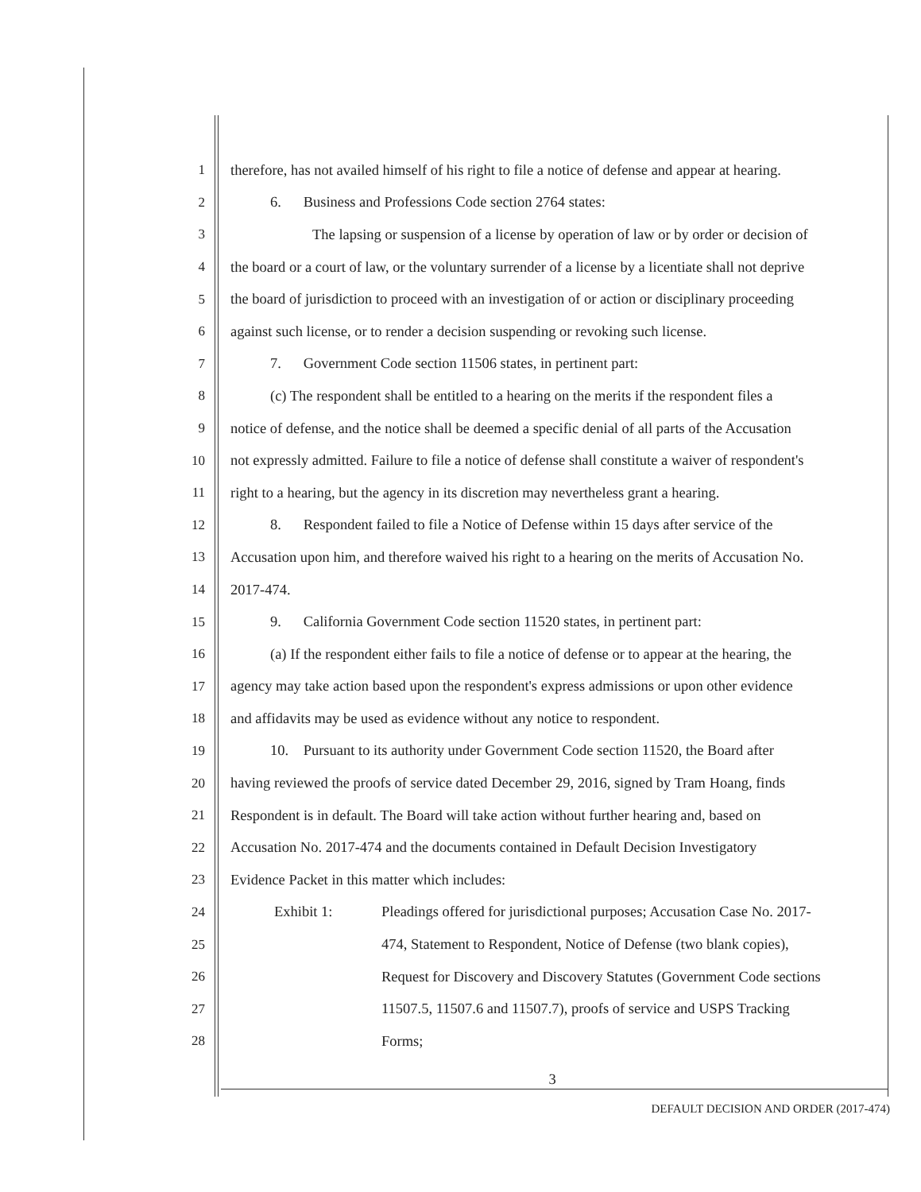1 therefore, has not availed himself of his right to file a notice of defense and appear at hearing.
2 6. Business and Professions Code section 2764 states:
3 The lapsing or suspension of a license by operation of law or by order or decision of
4 the board or a court of law, or the voluntary surrender of a license by a licentiate shall not deprive
5 the board of jurisdiction to proceed with an investigation of or action or disciplinary proceeding
6 against such license, or to render a decision suspending or revoking such license.
7 7. Government Code section 11506 states, in pertinent part:
8 (c) The respondent shall be entitled to a hearing on the merits if the respondent files a
9 notice of defense, and the notice shall be deemed a specific denial of all parts of the Accusation
10 not expressly admitted. Failure to file a notice of defense shall constitute a waiver of respondent's
11 right to a hearing, but the agency in its discretion may nevertheless grant a hearing.
12 8. Respondent failed to file a Notice of Defense within 15 days after service of the
13 Accusation upon him, and therefore waived his right to a hearing on the merits of Accusation No.
14 2017-474.
15 9. California Government Code section 11520 states, in pertinent part:
16 (a) If the respondent either fails to file a notice of defense or to appear at the hearing, the
17 agency may take action based upon the respondent's express admissions or upon other evidence
18 and affidavits may be used as evidence without any notice to respondent.
19 10. Pursuant to its authority under Government Code section 11520, the Board after
20 having reviewed the proofs of service dated December 29, 2016, signed by Tram Hoang, finds
21 Respondent is in default. The Board will take action without further hearing and, based on
22 Accusation No. 2017-474 and the documents contained in Default Decision Investigatory
23 Evidence Packet in this matter which includes:
24 Exhibit 1: Pleadings offered for jurisdictional purposes; Accusation Case No. 2017-
25 474, Statement to Respondent, Notice of Defense (two blank copies),
26 Request for Discovery and Discovery Statutes (Government Code sections
27 11507.5, 11507.6 and 11507.7), proofs of service and USPS Tracking
28 Forms;
3
DEFAULT DECISION AND ORDER (2017-474)